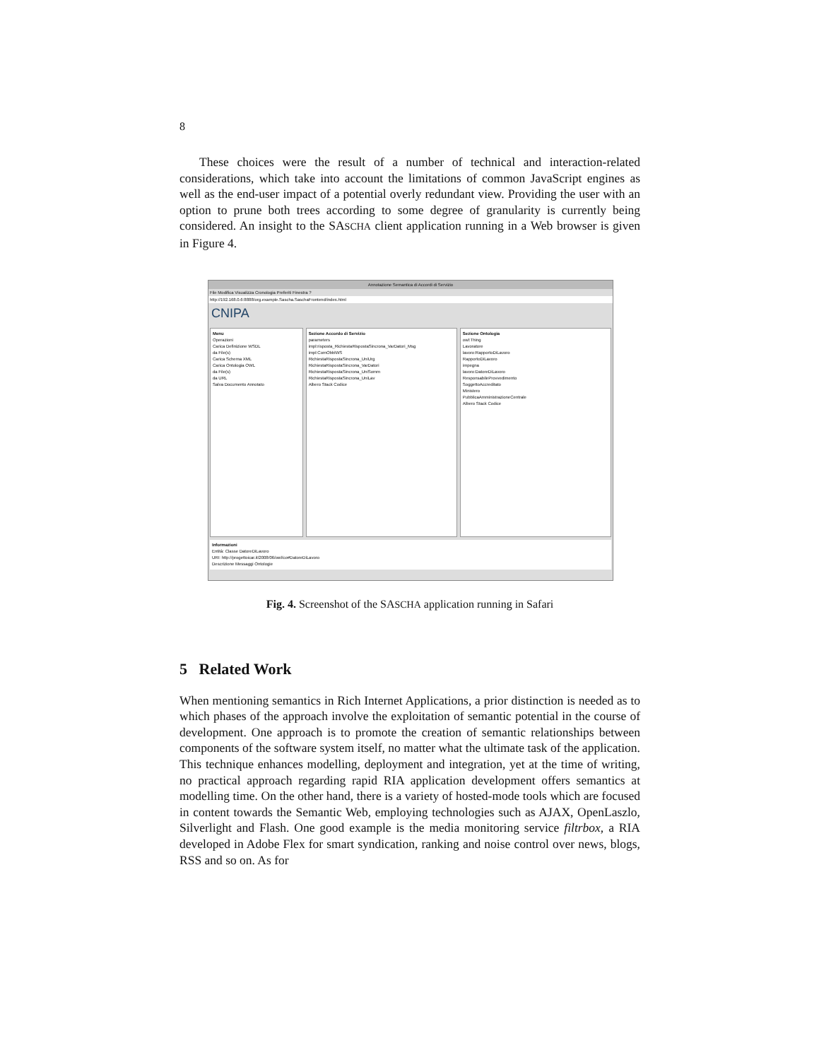8
These choices were the result of a number of technical and interaction-related considerations, which take into account the limitations of common JavaScript engines as well as the end-user impact of a potential overly redundant view. Providing the user with an option to prune both trees according to some degree of granularity is currently being considered. An insight to the SASCHA client application running in a Web browser is given in Figure 4.
Annotazione Semantica di Accordi di Servizio
File Modifica Visualizza Cronologia Preferiti Finestra ?
http://192.168.0.6:8888/org.example.Sascha.SaschaFrontend/index.html
CNIPA
Menu
Operazioni
Carica Definizione WSDL
da File(s)
Carica Schema XML
Carica Ontologia OWL
da File(s)
da URL
Salva Documento Annotato
Sezione Accordo di Servizio
parameters
impl:risposta_RichiestaRispostaSincrona_VarDatori_Msg
impl:ComObblWS
RichiestaRispostaSincrona_UniUrg
RichiestaRispostaSincrona_VarDatori
RichiestaRispostaSincrona_UniSomm
RichiestaRispostaSincrona_UniLav
Albero Stack Codice
Sezione Ontologia
owl:Thing
Lavoratore
lavoro:RapportoDiLavoro
RapportoDiLavoro
impegna
lavoro:DatoreDiLavoro
ResponsabileProvvedimento
SoggettoAccreditato
Ministero
PubblicaAmministrazioneCentrale
Albero Stack Codice
Informazioni
Entità: Classe DatoreDiLavoro
URI: http://progettoicar.it/2008/06/owl/co#DatoreDiLavoro
Descrizione Messaggi Ontologie
Fig. 4. Screenshot of the SASCHA application running in Safari
5 Related Work
When mentioning semantics in Rich Internet Applications, a prior distinction is needed as to which phases of the approach involve the exploitation of semantic potential in the course of development. One approach is to promote the creation of semantic relationships between components of the software system itself, no matter what the ultimate task of the application. This technique enhances modelling, deployment and integration, yet at the time of writing, no practical approach regarding rapid RIA application development offers semantics at modelling time. On the other hand, there is a variety of hosted-mode tools which are focused in content towards the Semantic Web, employing technologies such as AJAX, OpenLaszlo, Silverlight and Flash. One good example is the media monitoring service filtrbox, a RIA developed in Adobe Flex for smart syndication, ranking and noise control over news, blogs, RSS and so on. As for